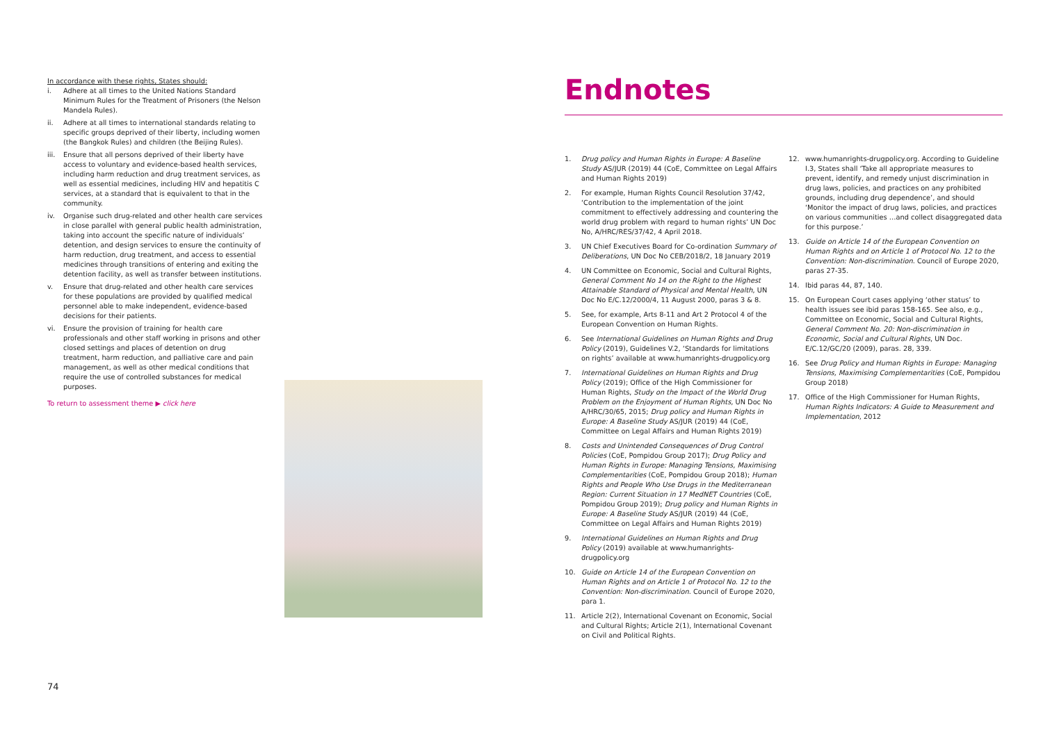In accordance with these rights, States should:
i. Adhere at all times to the United Nations Standard Minimum Rules for the Treatment of Prisoners (the Nelson Mandela Rules).
ii. Adhere at all times to international standards relating to specific groups deprived of their liberty, including women (the Bangkok Rules) and children (the Beijing Rules).
iii. Ensure that all persons deprived of their liberty have access to voluntary and evidence-based health services, including harm reduction and drug treatment services, as well as essential medicines, including HIV and hepatitis C services, at a standard that is equivalent to that in the community.
iv. Organise such drug-related and other health care services in close parallel with general public health administration, taking into account the specific nature of individuals’ detention, and design services to ensure the continuity of harm reduction, drug treatment, and access to essential medicines through transitions of entering and exiting the detention facility, as well as transfer between institutions.
v. Ensure that drug-related and other health care services for these populations are provided by qualified medical personnel able to make independent, evidence-based decisions for their patients.
vi. Ensure the provision of training for health care professionals and other staff working in prisons and other closed settings and places of detention on drug treatment, harm reduction, and palliative care and pain management, as well as other medical conditions that require the use of controlled substances for medical purposes.
To return to assessment theme ▶ click here
74
Endnotes
1. Drug policy and Human Rights in Europe: A Baseline Study AS/JUR (2019) 44 (CoE, Committee on Legal Affairs and Human Rights 2019)
2. For example, Human Rights Council Resolution 37/42, ‘Contribution to the implementation of the joint commitment to effectively addressing and countering the world drug problem with regard to human rights’ UN Doc No, A/HRC/RES/37/42, 4 April 2018.
3. UN Chief Executives Board for Co-ordination Summary of Deliberations, UN Doc No CEB/2018/2, 18 January 2019
4. UN Committee on Economic, Social and Cultural Rights, General Comment No 14 on the Right to the Highest Attainable Standard of Physical and Mental Health, UN Doc No E/C.12/2000/4, 11 August 2000, paras 3 & 8.
5. See, for example, Arts 8-11 and Art 2 Protocol 4 of the European Convention on Human Rights.
6. See International Guidelines on Human Rights and Drug Policy (2019), Guidelines V.2, ‘Standards for limitations on rights’ available at www.humanrights-drugpolicy.org
7. International Guidelines on Human Rights and Drug Policy (2019); Office of the High Commissioner for Human Rights, Study on the Impact of the World Drug Problem on the Enjoyment of Human Rights, UN Doc No A/HRC/30/65, 2015; Drug policy and Human Rights in Europe: A Baseline Study AS/JUR (2019) 44 (CoE, Committee on Legal Affairs and Human Rights 2019)
8. Costs and Unintended Consequences of Drug Control Policies (CoE, Pompidou Group 2017); Drug Policy and Human Rights in Europe: Managing Tensions, Maximising Complementarities (CoE, Pompidou Group 2018); Human Rights and People Who Use Drugs in the Mediterranean Region: Current Situation in 17 MedNET Countries (CoE, Pompidou Group 2019); Drug policy and Human Rights in Europe: A Baseline Study AS/JUR (2019) 44 (CoE, Committee on Legal Affairs and Human Rights 2019)
9. International Guidelines on Human Rights and Drug Policy (2019) available at www.humanrights-drugpolicy.org
10. Guide on Article 14 of the European Convention on Human Rights and on Article 1 of Protocol No. 12 to the Convention: Non-discrimination. Council of Europe 2020, para 1.
11. Article 2(2), International Covenant on Economic, Social and Cultural Rights; Article 2(1), International Covenant on Civil and Political Rights.
12. www.humanrights-drugpolicy.org. According to Guideline I.3, States shall ‘Take all appropriate measures to prevent, identify, and remedy unjust discrimination in drug laws, policies, and practices on any prohibited grounds, including drug dependence’, and should ‘Monitor the impact of drug laws, policies, and practices on various communities …and collect disaggregated data for this purpose.’
13. Guide on Article 14 of the European Convention on Human Rights and on Article 1 of Protocol No. 12 to the Convention: Non-discrimination. Council of Europe 2020, paras 27-35.
14. Ibid paras 44, 87, 140.
15. On European Court cases applying ‘other status’ to health issues see ibid paras 158-165. See also, e.g., Committee on Economic, Social and Cultural Rights, General Comment No. 20: Non-discrimination in Economic, Social and Cultural Rights, UN Doc. E/C.12/GC/20 (2009), paras. 28, 339.
16. See Drug Policy and Human Rights in Europe: Managing Tensions, Maximising Complementarities (CoE, Pompidou Group 2018)
17. Office of the High Commissioner for Human Rights, Human Rights Indicators: A Guide to Measurement and Implementation, 2012